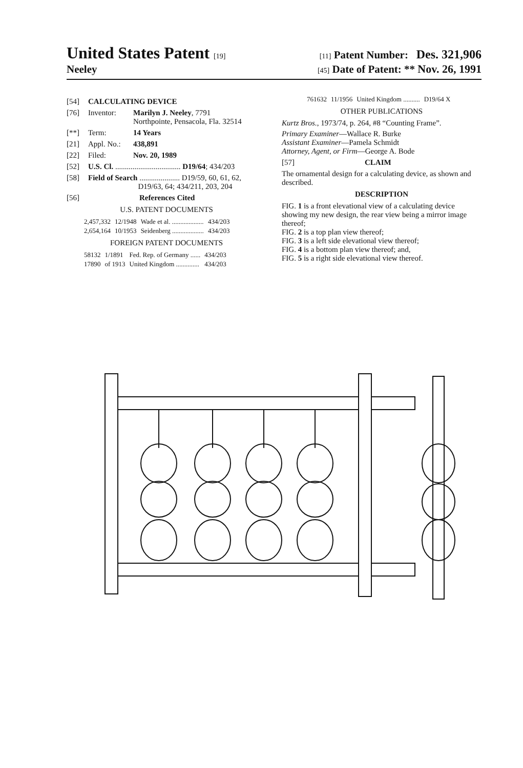United States Patent [19] [11] Patent Number: Des. 321,906
Neeley [45] Date of Patent: ** Nov. 26, 1991
[54] CALCULATING DEVICE
[76] Inventor: Marilyn J. Neeley, 7791
Northpointe, Pensacola, Fla. 32514
[**] Term: 14 Years
[21] Appl. No.: 438,891
[22] Filed: Nov. 20, 1989
[52] U.S. Cl. .................................. D19/64; 434/203
[58] Field of Search ..................... D19/59, 60, 61, 62,
D19/63, 64; 434/211, 203, 204
[56] References Cited
U.S. PATENT DOCUMENTS
| 2,457,332 | 12/1948 | Wade et al. ................... | 434/203 |
| 2,654,164 | 10/1953 | Seidenberg ................... | 434/203 |
FOREIGN PATENT DOCUMENTS
| 58132 | 1/1891 | Fed. Rep. of Germany ...... | 434/203 |
| 17890 | of 1913 | United Kingdom .............. | 434/203 |
| 761632 | 11/1956 | United Kingdom .......... | D19/64 X |
OTHER PUBLICATIONS
Kurtz Bros., 1973/74, p. 264, #8 “Counting Frame”.
Primary Examiner—Wallace R. Burke
Assistant Examiner—Pamela Schmidt
Attorney, Agent, or Firm—George A. Bode
[57] CLAIM
The ornamental design for a calculating device, as shown and described.
DESCRIPTION
FIG. 1 is a front elevational view of a calculating device showing my new design, the rear view being a mirror image thereof;
FIG. 2 is a top plan view thereof;
FIG. 3 is a left side elevational view thereof;
FIG. 4 is a bottom plan view thereof; and,
FIG. 5 is a right side elevational view thereof.